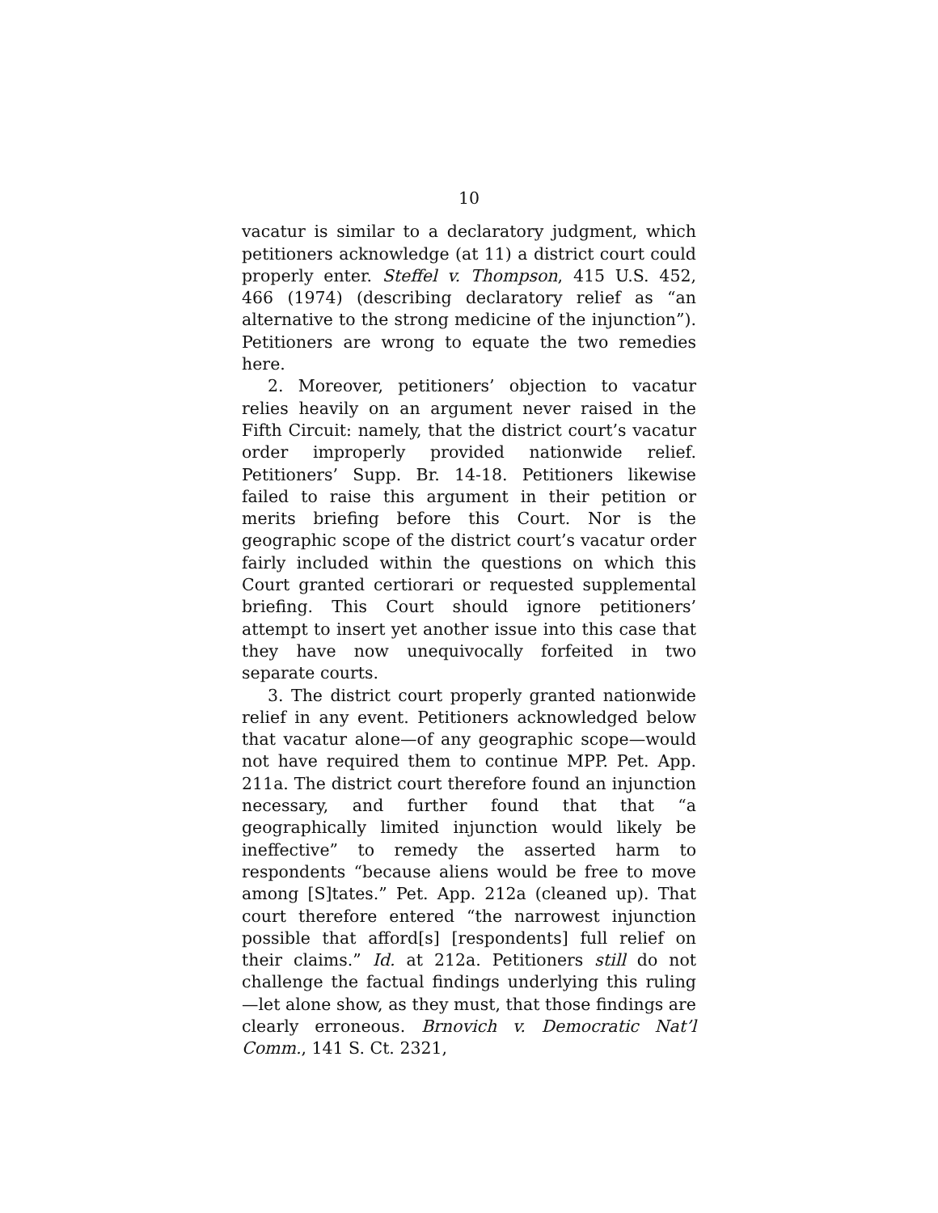10
vacatur is similar to a declaratory judgment, which petitioners acknowledge (at 11) a district court could properly enter. Steffel v. Thompson, 415 U.S. 452, 466 (1974) (describing declaratory relief as “an alternative to the strong medicine of the injunction”). Petitioners are wrong to equate the two remedies here.
2. Moreover, petitioners’ objection to vacatur relies heavily on an argument never raised in the Fifth Circuit: namely, that the district court’s vacatur order improperly provided nationwide relief. Petitioners’ Supp. Br. 14-18. Petitioners likewise failed to raise this argument in their petition or merits briefing before this Court. Nor is the geographic scope of the district court’s vacatur order fairly included within the questions on which this Court granted certiorari or requested supplemental briefing. This Court should ignore petitioners’ attempt to insert yet another issue into this case that they have now unequivocally forfeited in two separate courts.
3. The district court properly granted nationwide relief in any event. Petitioners acknowledged below that vacatur alone—of any geographic scope—would not have required them to continue MPP. Pet. App. 211a. The district court therefore found an injunction necessary, and further found that that “a geographically limited injunction would likely be ineffective” to remedy the asserted harm to respondents “because aliens would be free to move among [S]tates.” Pet. App. 212a (cleaned up). That court therefore entered “the narrowest injunction possible that afford[s] [respondents] full relief on their claims.” Id. at 212a. Petitioners still do not challenge the factual findings underlying this ruling—let alone show, as they must, that those findings are clearly erroneous. Brnovich v. Democratic Nat’l Comm., 141 S. Ct. 2321,